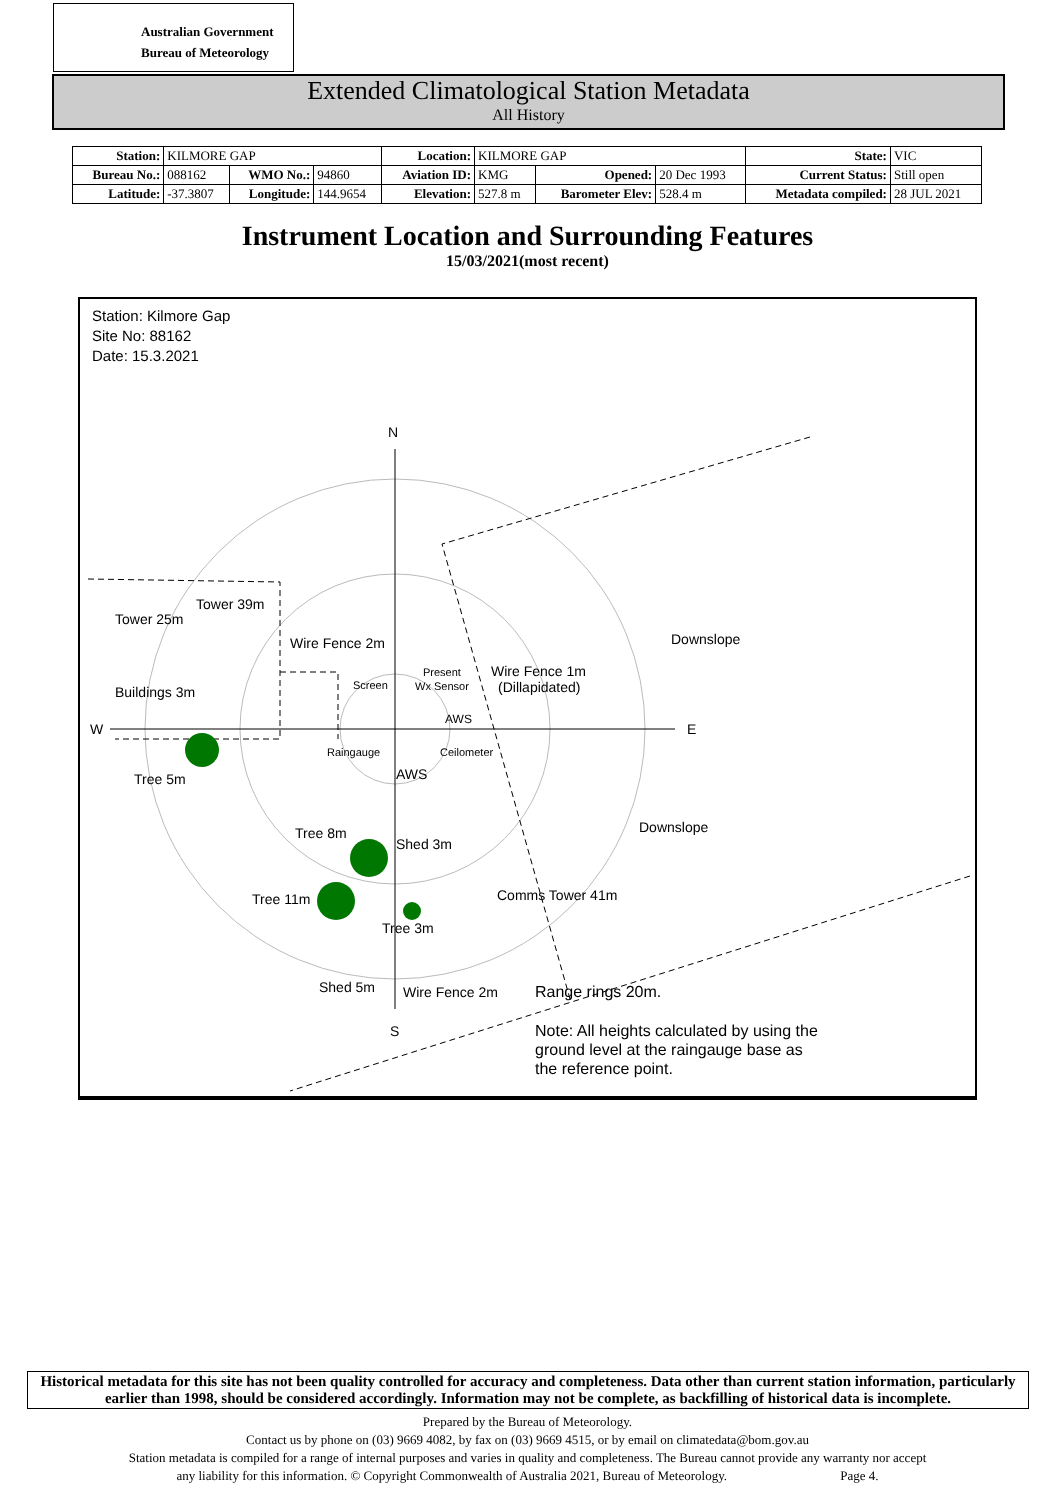Australian Government
Bureau of Meteorology
Extended Climatological Station Metadata
All History
| Station: | KILMORE GAP | | | Location: | KILMORE GAP | | | State: | VIC |
| Bureau No.: | 088162 | WMO No.: | 94860 | Aviation ID: | KMG | Opened: | 20 Dec 1993 | Current Status: | Still open |
| Latitude: | -37.3807 | Longitude: | 144.9654 | Elevation: | 527.8 m | Barometer Elev: | 528.4 m | Metadata compiled: | 28 JUL 2021 |
Instrument Location and Surrounding Features
15/03/2021(most recent)
Station: Kilmore Gap
Site No: 88162
Date: 15.3.2021
N
W
E
S
Tower 39m
Tower 25m
Wire Fence 2m
Downslope
Buildings 3m
Wire Fence 1m
(Dillapidated)
Screen
Present
Wx Sensor
AWS
Raingauge
Ceilometer
AWS
Tree 5m
Downslope
Tree 8m
Shed 3m
Tree 11m
Comms Tower 41m
Tree 3m
Shed 5m
Wire Fence 2m
Range rings 20m.
Note: All heights calculated by using the
ground level at the raingauge base as
the reference point.
Historical metadata for this site has not been quality controlled for accuracy and completeness. Data other than current station information, particularly earlier than 1998, should be considered accordingly. Information may not be complete, as backfilling of historical data is incomplete.
Prepared by the Bureau of Meteorology.
Contact us by phone on (03) 9669 4082, by fax on (03) 9669 4515, or by email on climatedata@bom.gov.au
Station metadata is compiled for a range of internal purposes and varies in quality and completeness. The Bureau cannot provide any warranty nor accept
any liability for this information. © Copyright Commonwealth of Australia 2021, Bureau of Meteorology. Page 4.